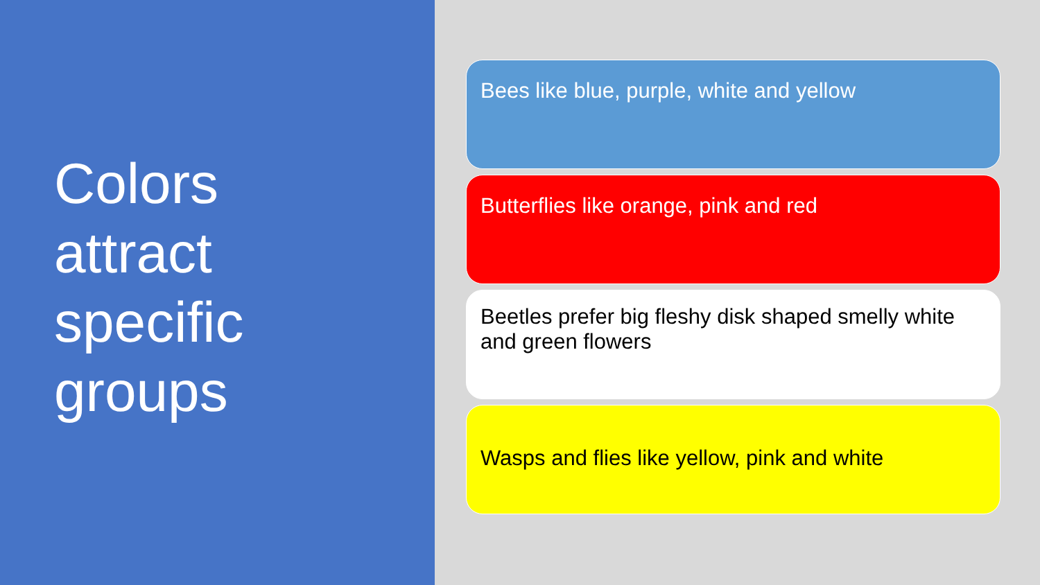Colors
attract
specific
groups
Bees like blue, purple, white and yellow
Butterflies like orange, pink and red
Beetles prefer big fleshy disk shaped smelly white and green flowers
Wasps and flies like yellow, pink and white